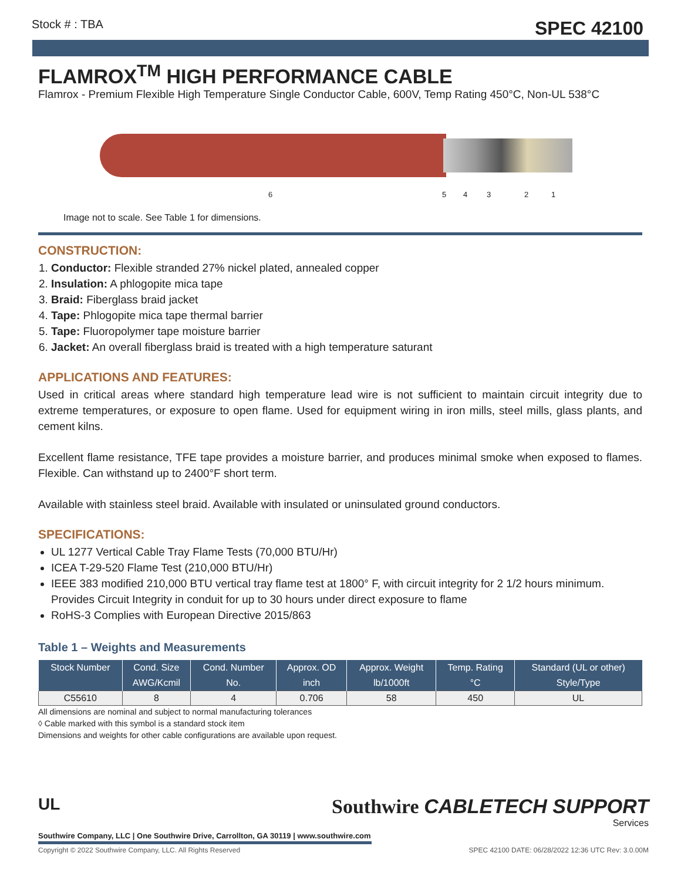Stock # : TBA SPEC 42100
FLAMROX<sup>TM</sup> HIGH PERFORMANCE CABLE
Flamrox - Premium Flexible High Temperature Single Conductor Cable, 600V, Temp Rating 450°C, Non-UL 538°C
6 5 4 3 2 1
Image not to scale. See Table 1 for dimensions.
CONSTRUCTION:
1. Conductor: Flexible stranded 27% nickel plated, annealed copper
2. Insulation: A phlogopite mica tape
3. Braid: Fiberglass braid jacket
4. Tape: Phlogopite mica tape thermal barrier
5. Tape: Fluoropolymer tape moisture barrier
6. Jacket: An overall fiberglass braid is treated with a high temperature saturant
APPLICATIONS AND FEATURES:
Used in critical areas where standard high temperature lead wire is not sufficient to maintain circuit integrity due to extreme temperatures, or exposure to open flame. Used for equipment wiring in iron mills, steel mills, glass plants, and cement kilns.
Excellent flame resistance, TFE tape provides a moisture barrier, and produces minimal smoke when exposed to flames. Flexible. Can withstand up to 2400°F short term.
Available with stainless steel braid. Available with insulated or uninsulated ground conductors.
SPECIFICATIONS:
UL 1277 Vertical Cable Tray Flame Tests (70,000 BTU/Hr)
ICEA T-29-520 Flame Test (210,000 BTU/Hr)
IEEE 383 modified 210,000 BTU vertical tray flame test at 1800° F, with circuit integrity for 2 1/2 hours minimum. Provides Circuit Integrity in conduit for up to 30 hours under direct exposure to flame
RoHS-3 Complies with European Directive 2015/863
Table 1 – Weights and Measurements
| Stock Number | Cond. Size | Cond. Number | Approx. OD | Approx. Weight | Temp. Rating | Standard (UL or other) |
| --- | --- | --- | --- | --- | --- | --- |
| | AWG/Kcmil | No. | inch | lb/1000ft | °C | Style/Type |
| C55610 | 8 | 4 | 0.706 | 58 | 450 | UL |
All dimensions are nominal and subject to normal manufacturing tolerances
◊ Cable marked with this symbol is a standard stock item
Dimensions and weights for other cable configurations are available upon request.
UL
Southwire Company, LLC | One Southwire Drive, Carrollton, GA 30119 | www.southwire.com
Southwire CABLETECH SUPPORT
Services
Copyright © 2022 Southwire Company, LLC. All Rights Reserved SPEC 42100 DATE: 06/28/2022 12:36 UTC Rev: 3.0.00M